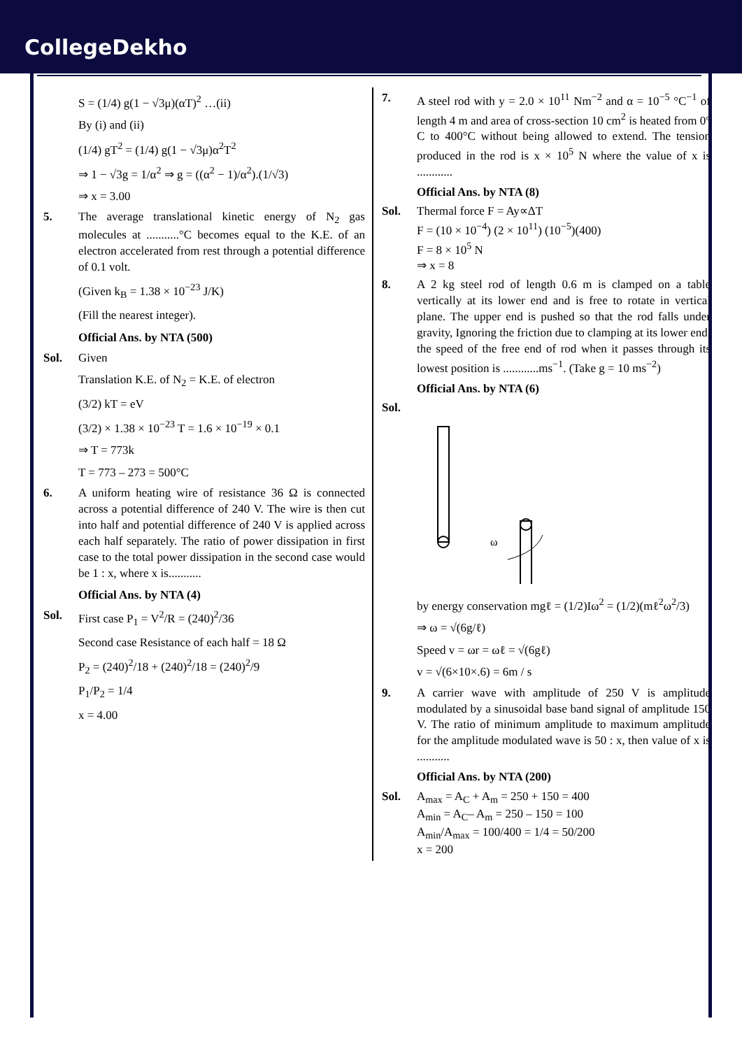CollegeDekho
S = (1/4) g(1 − √3μ)(αT)<sup>2</sup> …(ii)
By (i) and (ii)
(1/4) gT<sup>2</sup> = (1/4) g(1 − √3μ)α<sup>2</sup>T<sup>2</sup>
⇒ 1 − √3g = 1/α<sup>2</sup> ⇒ g = ((α<sup>2</sup> − 1)/α<sup>2</sup>).(1/√3)
⇒ x = 3.00
5. The average translational kinetic energy of N<sub>2</sub> gas molecules at ...........°C becomes equal to the K.E. of an electron accelerated from rest through a potential difference of 0.1 volt.
(Given k<sub>B</sub> = 1.38 × 10<sup>−23</sup> J/K)
(Fill the nearest integer).
Official Ans. by NTA (500)
Sol. Given
Translation K.E. of N<sub>2</sub> = K.E. of electron
(3/2) kT = eV
(3/2) × 1.38 × 10<sup>−23</sup> T = 1.6 × 10<sup>−19</sup> × 0.1
⇒ T = 773k
T = 773 – 273 = 500°C
6. A uniform heating wire of resistance 36 Ω is connected across a potential difference of 240 V. The wire is then cut into half and potential difference of 240 V is applied across each half separately. The ratio of power dissipation in first case to the total power dissipation in the second case would be 1 : x, where x is...........
Official Ans. by NTA (4)
Sol. First case P<sub>1</sub> = V<sup>2</sup>/R = (240)<sup>2</sup>/36
Second case Resistance of each half = 18 Ω
P<sub>2</sub> = (240)<sup>2</sup>/18 + (240)<sup>2</sup>/18 = (240)<sup>2</sup>/9
P<sub>1</sub>/P<sub>2</sub> = 1/4
x = 4.00
7. A steel rod with y = 2.0 × 10<sup>11</sup> Nm<sup>−2</sup> and α = 10<sup>−5</sup> °C<sup>−1</sup> of length 4 m and area of cross-section 10 cm<sup>2</sup> is heated from 0° C to 400°C without being allowed to extend. The tension produced in the rod is x × 10<sup>5</sup> N where the value of x is ............
Official Ans. by NTA (8)
Sol. Thermal force F = Ay∝ΔT
F = (10 × 10<sup>−4</sup>) (2 × 10<sup>11</sup>) (10<sup>−5</sup>)(400)
F = 8 × 10<sup>5</sup> N
⇒ x = 8
8. A 2 kg steel rod of length 0.6 m is clamped on a table vertically at its lower end and is free to rotate in vertical plane. The upper end is pushed so that the rod falls under gravity, Ignoring the friction due to clamping at its lower end, the speed of the free end of rod when it passes through its lowest position is ............ms<sup>−1</sup>. (Take g = 10 ms<sup>−2</sup>)
Official Ans. by NTA (6)
Sol.
ω
by energy conservation mgℓ = (1/2)Iω<sup>2</sup> = (1/2)(mℓ<sup>2</sup>ω<sup>2</sup>/3)
⇒ ω = √(6g/ℓ)
Speed v = ωr = ωℓ = √(6gℓ)
v = √(6×10×.6) = 6m / s
9. A carrier wave with amplitude of 250 V is amplitude modulated by a sinusoidal base band signal of amplitude 150 V. The ratio of minimum amplitude to maximum amplitude for the amplitude modulated wave is 50 : x, then value of x is ...........
Official Ans. by NTA (200)
Sol. A<sub>max</sub> = A<sub>C</sub> + A<sub>m</sub> = 250 + 150 = 400
A<sub>min</sub> = A<sub>C</sub>– A<sub>m</sub> = 250 – 150 = 100
A<sub>min</sub>/A<sub>max</sub> = 100/400 = 1/4 = 50/200
x = 200